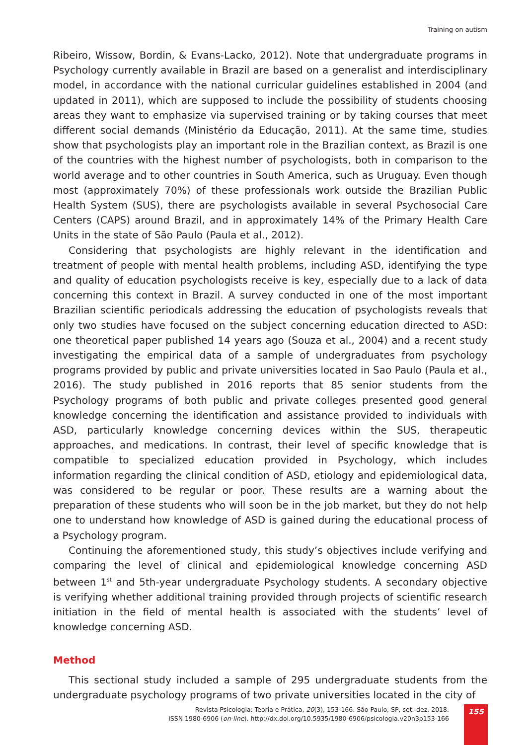Training on autism
Ribeiro, Wissow, Bordin, & Evans-Lacko, 2012). Note that undergraduate programs in Psychology currently available in Brazil are based on a generalist and interdisciplinary model, in accordance with the national curricular guidelines established in 2004 (and updated in 2011), which are supposed to include the possibility of students choosing areas they want to emphasize via supervised training or by taking courses that meet different social demands (Ministério da Educação, 2011). At the same time, studies show that psychologists play an important role in the Brazilian context, as Brazil is one of the countries with the highest number of psychologists, both in comparison to the world average and to other countries in South America, such as Uruguay. Even though most (approximately 70%) of these professionals work outside the Brazilian Public Health System (SUS), there are psychologists available in several Psychosocial Care Centers (CAPS) around Brazil, and in approximately 14% of the Primary Health Care Units in the state of São Paulo (Paula et al., 2012).
Considering that psychologists are highly relevant in the identification and treatment of people with mental health problems, including ASD, identifying the type and quality of education psychologists receive is key, especially due to a lack of data concerning this context in Brazil. A survey conducted in one of the most important Brazilian scientific periodicals addressing the education of psychologists reveals that only two studies have focused on the subject concerning education directed to ASD: one theoretical paper published 14 years ago (Souza et al., 2004) and a recent study investigating the empirical data of a sample of undergraduates from psychology programs provided by public and private universities located in Sao Paulo (Paula et al., 2016). The study published in 2016 reports that 85 senior students from the Psychology programs of both public and private colleges presented good general knowledge concerning the identification and assistance provided to individuals with ASD, particularly knowledge concerning devices within the SUS, therapeutic approaches, and medications. In contrast, their level of specific knowledge that is compatible to specialized education provided in Psychology, which includes information regarding the clinical condition of ASD, etiology and epidemiological data, was considered to be regular or poor. These results are a warning about the preparation of these students who will soon be in the job market, but they do not help one to understand how knowledge of ASD is gained during the educational process of a Psychology program.
Continuing the aforementioned study, this study’s objectives include verifying and comparing the level of clinical and epidemiological knowledge concerning ASD between 1<sup>st</sup> and 5th-year undergraduate Psychology students. A secondary objective is verifying whether additional training provided through projects of scientific research initiation in the field of mental health is associated with the students’ level of knowledge concerning ASD.
Method
This sectional study included a sample of 295 undergraduate students from the undergraduate psychology programs of two private universities located in the city of
Revista Psicologia: Teoria e Prática, 20(3), 153-166. São Paulo, SP, set.-dez. 2018.
ISSN 1980-6906 (on-line). http://dx.doi.org/10.5935/1980-6906/psicologia.v20n3p153-166
155